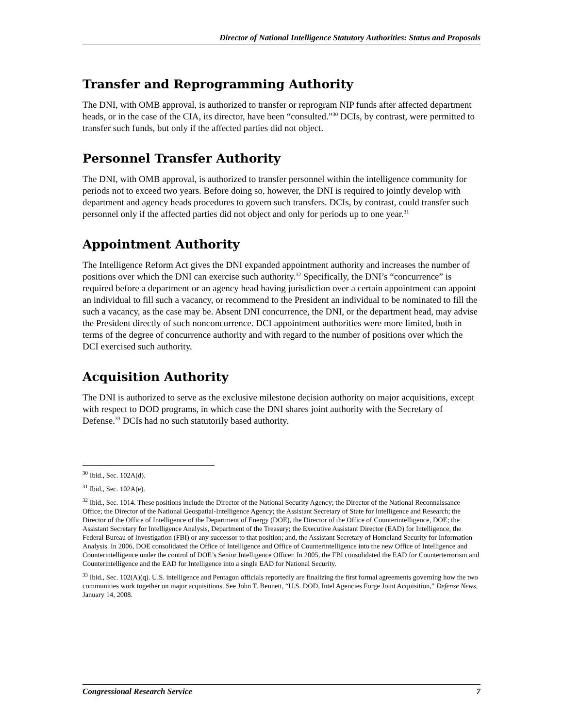Director of National Intelligence Statutory Authorities: Status and Proposals
Transfer and Reprogramming Authority
The DNI, with OMB approval, is authorized to transfer or reprogram NIP funds after affected department heads, or in the case of the CIA, its director, have been “consulted.”<sup>30</sup> DCIs, by contrast, were permitted to transfer such funds, but only if the affected parties did not object.
Personnel Transfer Authority
The DNI, with OMB approval, is authorized to transfer personnel within the intelligence community for periods not to exceed two years. Before doing so, however, the DNI is required to jointly develop with department and agency heads procedures to govern such transfers. DCIs, by contrast, could transfer such personnel only if the affected parties did not object and only for periods up to one year.<sup>31</sup>
Appointment Authority
The Intelligence Reform Act gives the DNI expanded appointment authority and increases the number of positions over which the DNI can exercise such authority.<sup>32</sup> Specifically, the DNI’s “concurrence” is required before a department or an agency head having jurisdiction over a certain appointment can appoint an individual to fill such a vacancy, or recommend to the President an individual to be nominated to fill the such a vacancy, as the case may be. Absent DNI concurrence, the DNI, or the department head, may advise the President directly of such nonconcurrence. DCI appointment authorities were more limited, both in terms of the degree of concurrence authority and with regard to the number of positions over which the DCI exercised such authority.
Acquisition Authority
The DNI is authorized to serve as the exclusive milestone decision authority on major acquisitions, except with respect to DOD programs, in which case the DNI shares joint authority with the Secretary of Defense.<sup>33</sup> DCIs had no such statutorily based authority.
<sup>30</sup> Ibid., Sec. 102A(d).
<sup>31</sup> Ibid., Sec. 102A(e).
<sup>32</sup> Ibid., Sec. 1014. These positions include the Director of the National Security Agency; the Director of the National Reconnaissance Office; the Director of the National Geospatial-Intelligence Agency; the Assistant Secretary of State for Intelligence and Research; the Director of the Office of Intelligence of the Department of Energy (DOE), the Director of the Office of Counterintelligence, DOE; the Assistant Secretary for Intelligence Analysis, Department of the Treasury; the Executive Assistant Director (EAD) for Intelligence, the Federal Bureau of Investigation (FBI) or any successor to that position; and, the Assistant Secretary of Homeland Security for Information Analysis. In 2006, DOE consolidated the Office of Intelligence and Office of Counterintelligence into the new Office of Intelligence and Counterintelligence under the control of DOE’s Senior Intelligence Officer. In 2005, the FBI consolidated the EAD for Counterterrorism and Counterintelligence and the EAD for Intelligence into a single EAD for National Security.
<sup>33</sup> Ibid., Sec. 102(A)(q). U.S. intelligence and Pentagon officials reportedly are finalizing the first formal agreements governing how the two communities work together on major acquisitions. See John T. Bennett, “U.S. DOD, Intel Agencies Forge Joint Acquisition,” Defense News, January 14, 2008.
Congressional Research Service 7